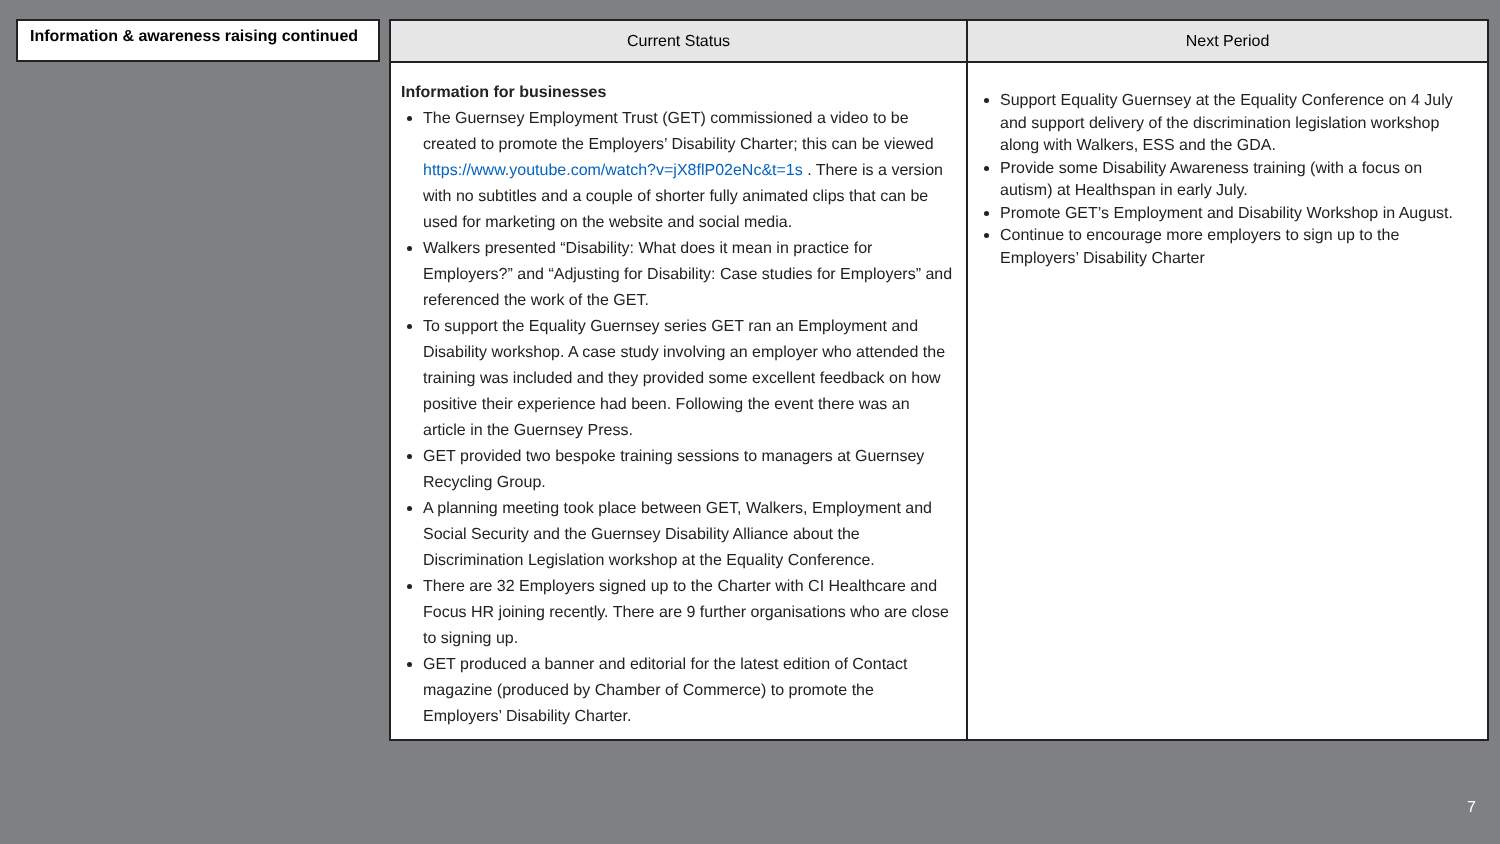Information & awareness raising continued
| Current Status | Next Period |
| --- | --- |
| Information for businesses The Guernsey Employment Trust (GET) commissioned a video to be created to promote the Employers’ Disability Charter; this can be viewed https://www.youtube.com/watch?v=jX8flP02eNc&t=1s . There is a version with no subtitles and a couple of shorter fully animated clips that can be used for marketing on the website and social media. Walkers presented “Disability: What does it mean in practice for Employers?” and “Adjusting for Disability: Case studies for Employers” and referenced the work of the GET. To support the Equality Guernsey series GET ran an Employment and Disability workshop. A case study involving an employer who attended the training was included and they provided some excellent feedback on how positive their experience had been. Following the event there was an article in the Guernsey Press. GET provided two bespoke training sessions to managers at Guernsey Recycling Group. A planning meeting took place between GET, Walkers, Employment and Social Security and the Guernsey Disability Alliance about the Discrimination Legislation workshop at the Equality Conference. There are 32 Employers signed up to the Charter with CI Healthcare and Focus HR joining recently. There are 9 further organisations who are close to signing up. GET produced a banner and editorial for the latest edition of Contact magazine (produced by Chamber of Commerce) to promote the Employers’ Disability Charter. | Support Equality Guernsey at the Equality Conference on 4 July and support delivery of the discrimination legislation workshop along with Walkers, ESS and the GDA. Provide some Disability Awareness training (with a focus on autism) at Healthspan in early July. Promote GET’s Employment and Disability Workshop in August. Continue to encourage more employers to sign up to the Employers’ Disability Charter |
7